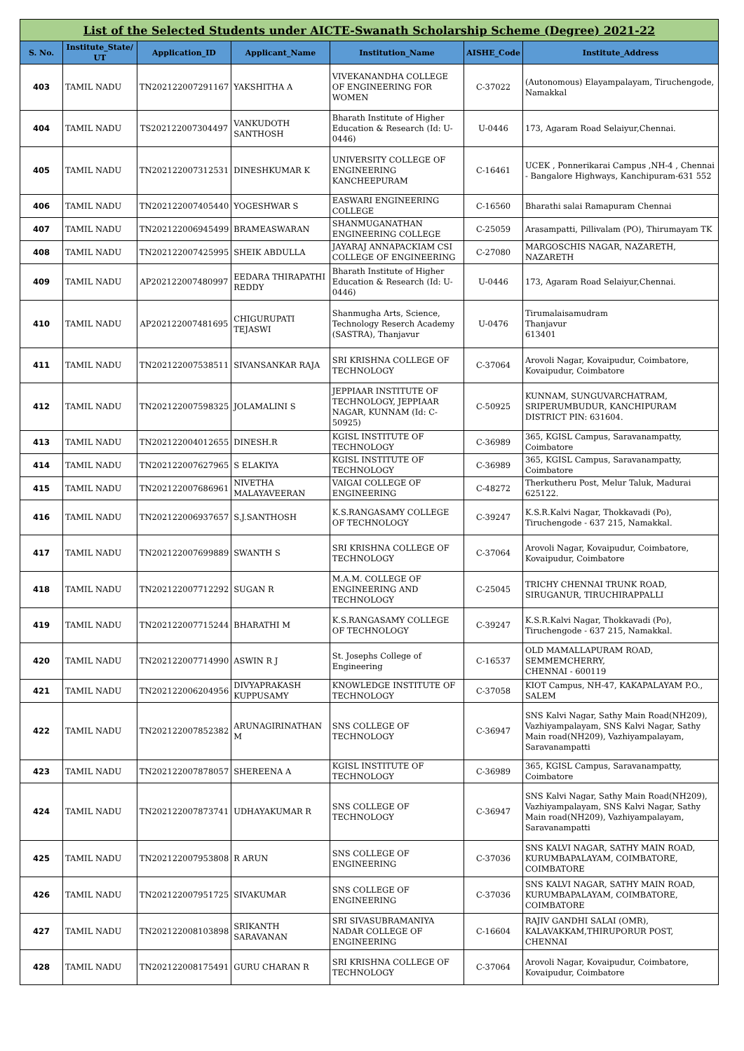| List of the Selected Students under AICTE-Swanath Scholarship Scheme (Degree) 2021-22 | | | | | | |
| S. No. | Institute_State/ UT | Application_ID | Applicant_Name | Institution_Name | AISHE_Code | Institute_Address |
| 403 | TAMIL NADU | TN202122007291167 | YAKSHITHA A | VIVEKANANDHA COLLEGE OF ENGINEERING FOR WOMEN | C-37022 | (Autonomous) Elayampalayam, Tiruchengode, Namakkal |
| 404 | TAMIL NADU | TS202122007304497 | VANKUDOTH SANTHOSH | Bharath Institute of Higher Education & Research (Id: U-0446) | U-0446 | 173, Agaram Road Selaiyur,Chennai. |
| 405 | TAMIL NADU | TN202122007312531 | DINESHKUMAR K | UNIVERSITY COLLEGE OF ENGINEERING KANCHEEPURAM | C-16461 | UCEK , Ponnerikarai Campus ,NH-4 , Chennai - Bangalore Highways, Kanchipuram-631 552 |
| 406 | TAMIL NADU | TN202122007405440 | YOGESHWAR S | EASWARI ENGINEERING COLLEGE | C-16560 | Bharathi salai Ramapuram Chennai |
| 407 | TAMIL NADU | TN202122006945499 | BRAMEASWARAN | SHANMUGANATHAN ENGINEERING COLLEGE | C-25059 | Arasampatti, Pillivalam (PO), Thirumayam TK |
| 408 | TAMIL NADU | TN202122007425995 | SHEIK ABDULLA | JAYARAJ ANNAPACKIAM CSI COLLEGE OF ENGINEERING | C-27080 | MARGOSCHIS NAGAR, NAZARETH, NAZARETH |
| 409 | TAMIL NADU | AP202122007480997 | EEDARA THIRAPATHI REDDY | Bharath Institute of Higher Education & Research (Id: U-0446) | U-0446 | 173, Agaram Road Selaiyur,Chennai. |
| 410 | TAMIL NADU | AP202122007481695 | CHIGURUPATI TEJASWI | Shanmugha Arts, Science, Technology Reserch Academy (SASTRA), Thanjavur | U-0476 | Tirumalaisamudram Thanjavur 613401 |
| 411 | TAMIL NADU | TN202122007538511 | SIVANSANKAR RAJA | SRI KRISHNA COLLEGE OF TECHNOLOGY | C-37064 | Arovoli Nagar, Kovaipudur, Coimbatore, Kovaipudur, Coimbatore |
| 412 | TAMIL NADU | TN202122007598325 | JOLAMALINI S | JEPPIAAR INSTITUTE OF TECHNOLOGY, JEPPIAAR NAGAR, KUNNAM (Id: C-50925) | C-50925 | KUNNAM, SUNGUVARCHATRAM, SRIPERUMBUDUR, KANCHIPURAM DISTRICT PIN: 631604. |
| 413 | TAMIL NADU | TN202122004012655 | DINESH.R | KGISL INSTITUTE OF TECHNOLOGY | C-36989 | 365, KGISL Campus, Saravanampatty, Coimbatore |
| 414 | TAMIL NADU | TN202122007627965 | S ELAKIYA | KGISL INSTITUTE OF TECHNOLOGY | C-36989 | 365, KGISL Campus, Saravanampatty, Coimbatore |
| 415 | TAMIL NADU | TN202122007686961 | NIVETHA MALAYAVEERAN | VAIGAI COLLEGE OF ENGINEERING | C-48272 | Therkutheru Post, Melur Taluk, Madurai 625122. |
| 416 | TAMIL NADU | TN202122006937657 | S.J.SANTHOSH | K.S.RANGASAMY COLLEGE OF TECHNOLOGY | C-39247 | K.S.R.Kalvi Nagar, Thokkavadi (Po), Tiruchengode - 637 215, Namakkal. |
| 417 | TAMIL NADU | TN202122007699889 | SWANTH S | SRI KRISHNA COLLEGE OF TECHNOLOGY | C-37064 | Arovoli Nagar, Kovaipudur, Coimbatore, Kovaipudur, Coimbatore |
| 418 | TAMIL NADU | TN202122007712292 | SUGAN R | M.A.M. COLLEGE OF ENGINEERING AND TECHNOLOGY | C-25045 | TRICHY CHENNAI TRUNK ROAD, SIRUGANUR, TIRUCHIRAPPALLI |
| 419 | TAMIL NADU | TN202122007715244 | BHARATHI M | K.S.RANGASAMY COLLEGE OF TECHNOLOGY | C-39247 | K.S.R.Kalvi Nagar, Thokkavadi (Po), Tiruchengode - 637 215, Namakkal. |
| 420 | TAMIL NADU | TN202122007714990 | ASWIN R J | St. Josephs College of Engineering | C-16537 | OLD MAMALLAPURAM ROAD, SEMMEMCHERRY, CHENNAI - 600119 |
| 421 | TAMIL NADU | TN202122006204956 | DIVYAPRAKASH KUPPUSAMY | KNOWLEDGE INSTITUTE OF TECHNOLOGY | C-37058 | KIOT Campus, NH-47, KAKAPALAYAM P.O., SALEM |
| 422 | TAMIL NADU | TN202122007852382 | ARUNAGIRINATHAN M | SNS COLLEGE OF TECHNOLOGY | C-36947 | SNS Kalvi Nagar, Sathy Main Road(NH209), Vazhiyampalayam, SNS Kalvi Nagar, Sathy Main road(NH209), Vazhiyampalayam, Saravanampatti |
| 423 | TAMIL NADU | TN202122007878057 | SHEREENA A | KGISL INSTITUTE OF TECHNOLOGY | C-36989 | 365, KGISL Campus, Saravanampatty, Coimbatore |
| 424 | TAMIL NADU | TN202122007873741 | UDHAYAKUMAR R | SNS COLLEGE OF TECHNOLOGY | C-36947 | SNS Kalvi Nagar, Sathy Main Road(NH209), Vazhiyampalayam, SNS Kalvi Nagar, Sathy Main road(NH209), Vazhiyampalayam, Saravanampatti |
| 425 | TAMIL NADU | TN202122007953808 | R ARUN | SNS COLLEGE OF ENGINEERING | C-37036 | SNS KALVI NAGAR, SATHY MAIN ROAD, KURUMBAPALAYAM, COIMBATORE, COIMBATORE |
| 426 | TAMIL NADU | TN202122007951725 | SIVAKUMAR | SNS COLLEGE OF ENGINEERING | C-37036 | SNS KALVI NAGAR, SATHY MAIN ROAD, KURUMBAPALAYAM, COIMBATORE, COIMBATORE |
| 427 | TAMIL NADU | TN202122008103898 | SRIKANTH SARAVANAN | SRI SIVASUBRAMANIYA NADAR COLLEGE OF ENGINEERING | C-16604 | RAJIV GANDHI SALAI (OMR), KALAVAKKAM,THIRUPORUR POST, CHENNAI |
| 428 | TAMIL NADU | TN202122008175491 | GURU CHARAN R | SRI KRISHNA COLLEGE OF TECHNOLOGY | C-37064 | Arovoli Nagar, Kovaipudur, Coimbatore, Kovaipudur, Coimbatore |